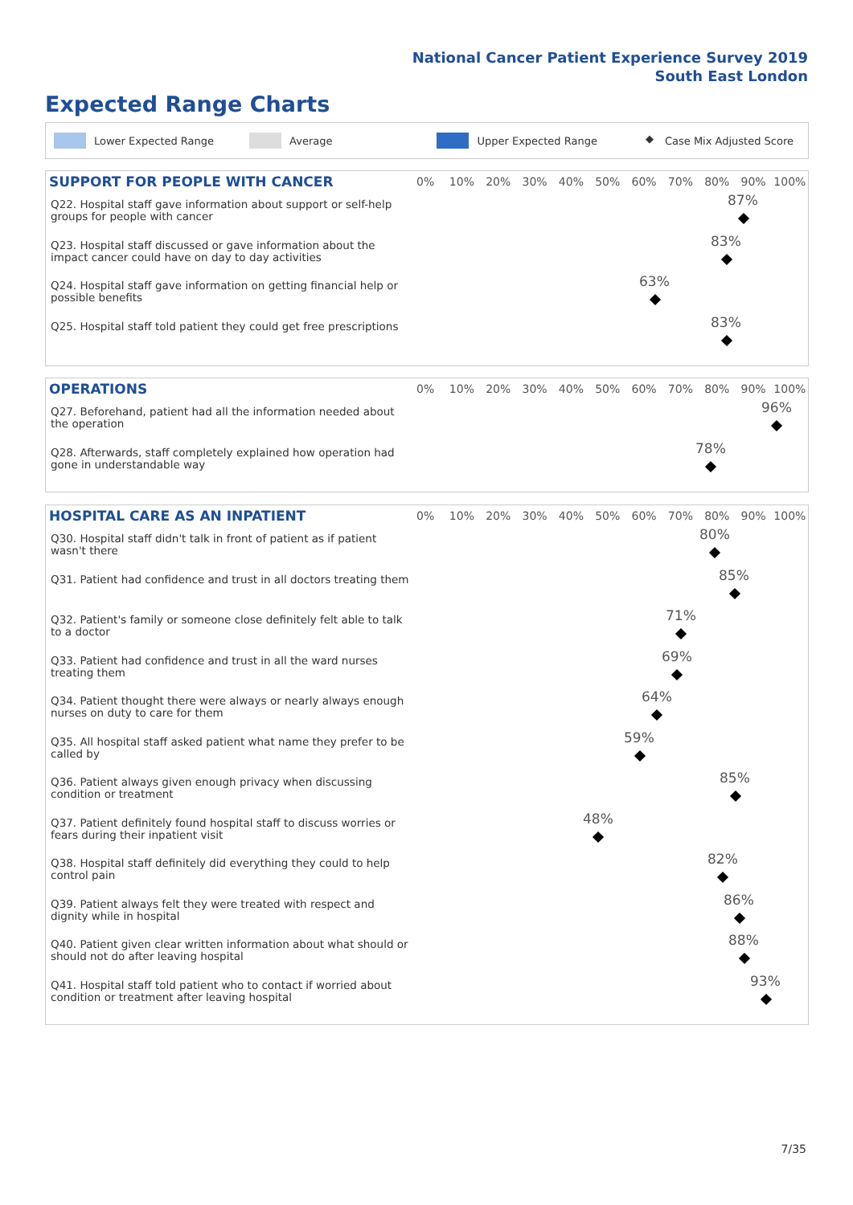National Cancer Patient Experience Survey 2019
South East London
Expected Range Charts
Lower Expected Range Average Upper Expected Range ◆ Case Mix Adjusted Score
SUPPORT FOR PEOPLE WITH CANCER 0% 10% 20% 30% 40% 50% 60% 70% 80% 90% 100%
Q22. Hospital staff gave information about support or self-help groups for people with cancer
87%
Q23. Hospital staff discussed or gave information about the impact cancer could have on day to day activities
83%
Q24. Hospital staff gave information on getting financial help or possible benefits
63%
Q25. Hospital staff told patient they could get free prescriptions
83%
OPERATIONS 0% 10% 20% 30% 40% 50% 60% 70% 80% 90% 100%
Q27. Beforehand, patient had all the information needed about the operation
96%
Q28. Afterwards, staff completely explained how operation had gone in understandable way
78%
HOSPITAL CARE AS AN INPATIENT 0% 10% 20% 30% 40% 50% 60% 70% 80% 90% 100%
Q30. Hospital staff didn't talk in front of patient as if patient wasn't there
80%
Q31. Patient had confidence and trust in all doctors treating them
85%
Q32. Patient's family or someone close definitely felt able to talk to a doctor
71%
Q33. Patient had confidence and trust in all the ward nurses treating them
69%
Q34. Patient thought there were always or nearly always enough nurses on duty to care for them
64%
Q35. All hospital staff asked patient what name they prefer to be called by
59%
Q36. Patient always given enough privacy when discussing condition or treatment
85%
Q37. Patient definitely found hospital staff to discuss worries or fears during their inpatient visit
48%
Q38. Hospital staff definitely did everything they could to help control pain
82%
Q39. Patient always felt they were treated with respect and dignity while in hospital
86%
Q40. Patient given clear written information about what should or should not do after leaving hospital
88%
Q41. Hospital staff told patient who to contact if worried about condition or treatment after leaving hospital
93%
7/35